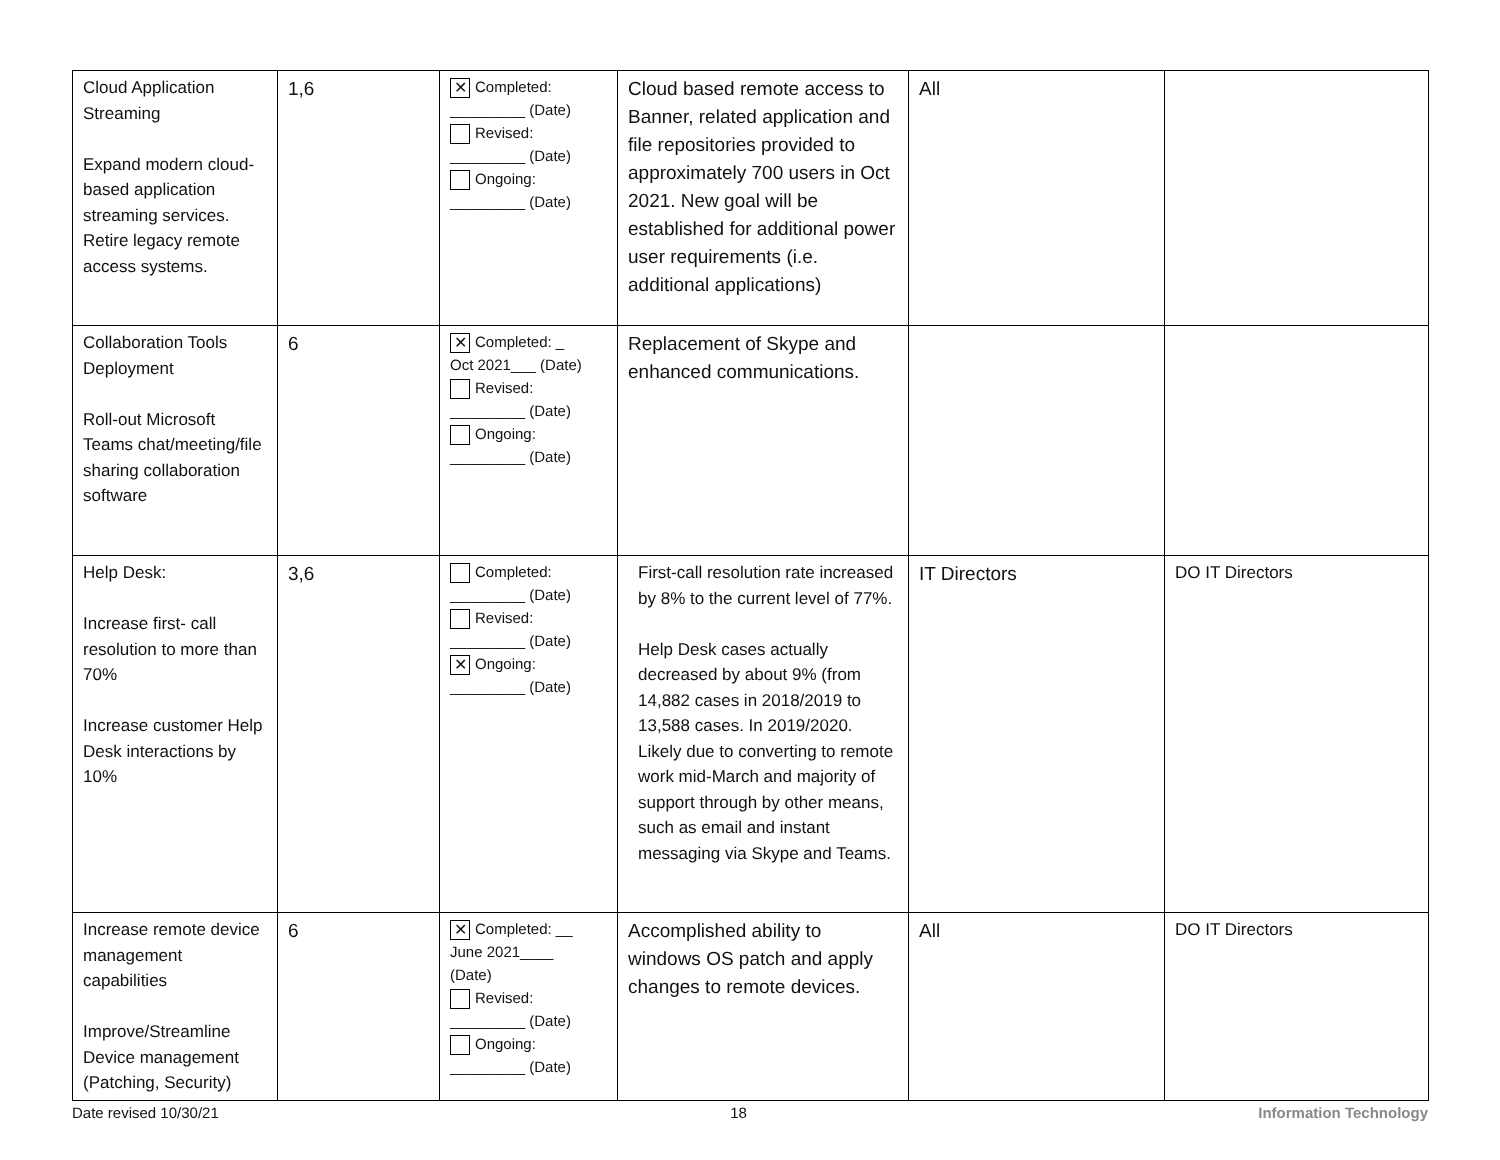| Cloud Application Streaming Expand modern cloud-based application streaming services. Retire legacy remote access systems. | 1,6 | ✕ Completed: _________ (Date) Revised: _________ (Date) Ongoing: _________ (Date) | Cloud based remote access to Banner, related application and file repositories provided to approximately 700 users in Oct 2021. New goal will be established for additional power user requirements (i.e. additional applications) | All | |
| Collaboration Tools Deployment Roll-out Microsoft Teams chat/meeting/file sharing collaboration software | 6 | ✕ Completed: _ Oct 2021___ (Date) Revised: _________ (Date) Ongoing: _________ (Date) | Replacement of Skype and enhanced communications. | | |
| Help Desk: Increase first- call resolution to more than 70% Increase customer Help Desk interactions by 10% | 3,6 | Completed: _________ (Date) Revised: _________ (Date) ✕ Ongoing: _________ (Date) | First-call resolution rate increased by 8% to the current level of 77%. Help Desk cases actually decreased by about 9% (from 14,882 cases in 2018/2019 to 13,588 cases. In 2019/2020. Likely due to converting to remote work mid-March and majority of support through by other means, such as email and instant messaging via Skype and Teams. | IT Directors | DO IT Directors |
| Increase remote device management capabilities Improve/Streamline Device management (Patching, Security) | 6 | ✕ Completed: __ June 2021____ (Date) Revised: _________ (Date) Ongoing: _________ (Date) | Accomplished ability to windows OS patch and apply changes to remote devices. | All | DO IT Directors |
Date revised 10/30/21 18 Information Technology